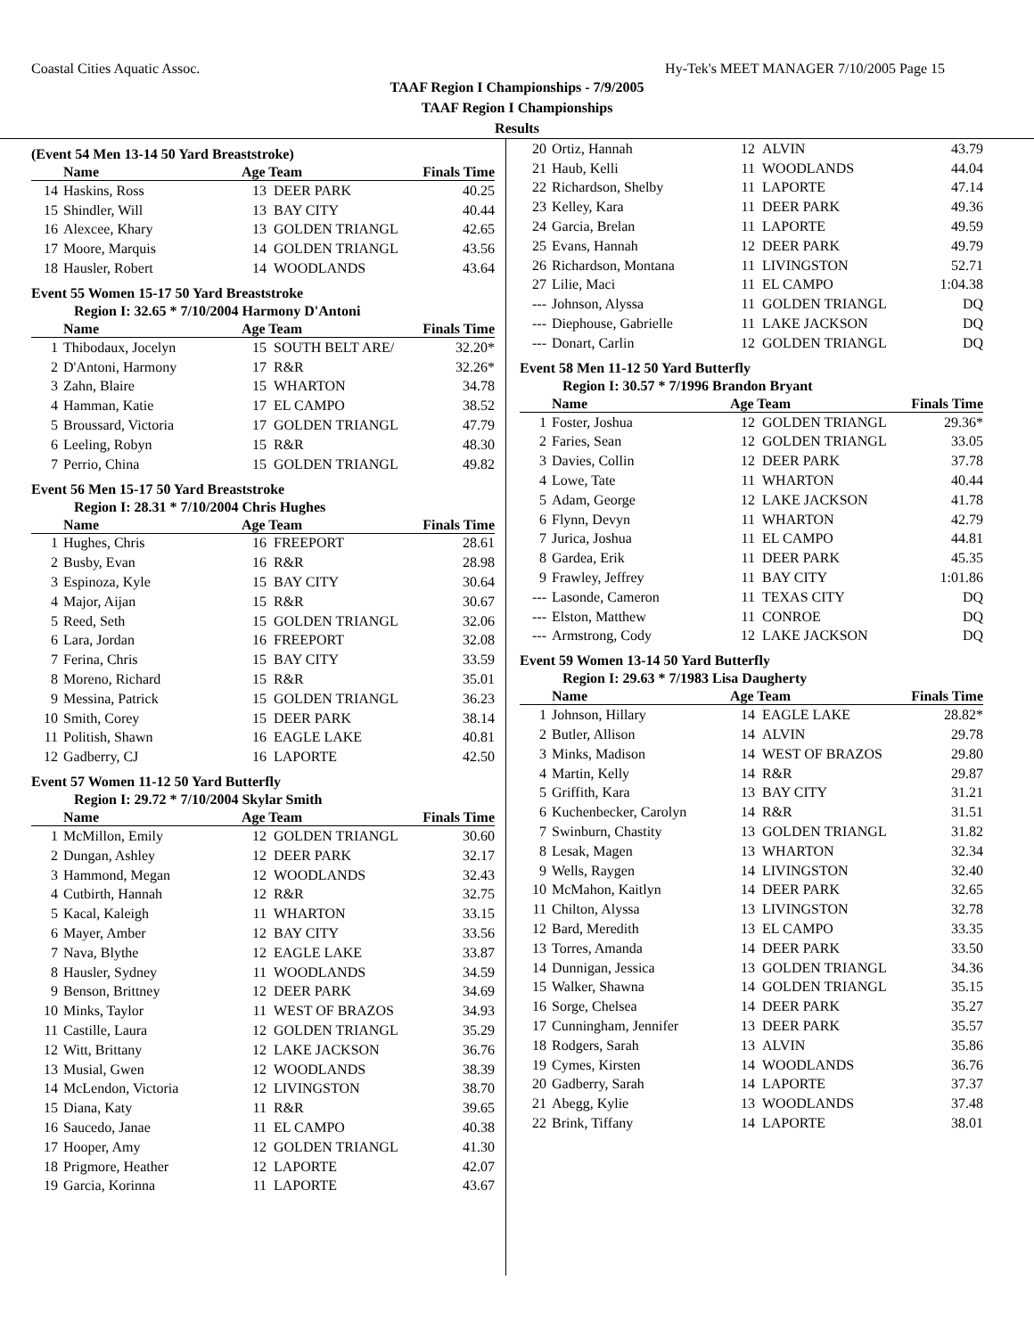Coastal Cities Aquatic Assoc. Hy-Tek's MEET MANAGER 7/10/2005 Page 15
TAAF Region I Championships - 7/9/2005
TAAF Region I Championships
Results
(Event 54 Men 13-14 50 Yard Breaststroke)
| | Name | Age Team | | Finals Time |
| --- | --- | --- | --- | --- |
| 14 | Haskins, Ross | 13 | DEER PARK | 40.25 |
| 15 | Shindler, Will | 13 | BAY CITY | 40.44 |
| 16 | Alexcee, Khary | 13 | GOLDEN TRIANGL | 42.65 |
| 17 | Moore, Marquis | 14 | GOLDEN TRIANGL | 43.56 |
| 18 | Hausler, Robert | 14 | WOODLANDS | 43.64 |
Event 55 Women 15-17 50 Yard Breaststroke
Region I: 32.65 * 7/10/2004 Harmony D'Antoni
| | Name | Age Team | | Finals Time |
| --- | --- | --- | --- | --- |
| 1 | Thibodaux, Jocelyn | 15 | SOUTH BELT ARE/ | 32.20* |
| 2 | D'Antoni, Harmony | 17 | R&R | 32.26* |
| 3 | Zahn, Blaire | 15 | WHARTON | 34.78 |
| 4 | Hamman, Katie | 17 | EL CAMPO | 38.52 |
| 5 | Broussard, Victoria | 17 | GOLDEN TRIANGL | 47.79 |
| 6 | Leeling, Robyn | 15 | R&R | 48.30 |
| 7 | Perrio, China | 15 | GOLDEN TRIANGL | 49.82 |
Event 56 Men 15-17 50 Yard Breaststroke
Region I: 28.31 * 7/10/2004 Chris Hughes
| | Name | Age Team | | Finals Time |
| --- | --- | --- | --- | --- |
| 1 | Hughes, Chris | 16 | FREEPORT | 28.61 |
| 2 | Busby, Evan | 16 | R&R | 28.98 |
| 3 | Espinoza, Kyle | 15 | BAY CITY | 30.64 |
| 4 | Major, Aijan | 15 | R&R | 30.67 |
| 5 | Reed, Seth | 15 | GOLDEN TRIANGL | 32.06 |
| 6 | Lara, Jordan | 16 | FREEPORT | 32.08 |
| 7 | Ferina, Chris | 15 | BAY CITY | 33.59 |
| 8 | Moreno, Richard | 15 | R&R | 35.01 |
| 9 | Messina, Patrick | 15 | GOLDEN TRIANGL | 36.23 |
| 10 | Smith, Corey | 15 | DEER PARK | 38.14 |
| 11 | Politish, Shawn | 16 | EAGLE LAKE | 40.81 |
| 12 | Gadberry, CJ | 16 | LAPORTE | 42.50 |
Event 57 Women 11-12 50 Yard Butterfly
Region I: 29.72 * 7/10/2004 Skylar Smith
| | Name | Age Team | | Finals Time |
| --- | --- | --- | --- | --- |
| 1 | McMillon, Emily | 12 | GOLDEN TRIANGL | 30.60 |
| 2 | Dungan, Ashley | 12 | DEER PARK | 32.17 |
| 3 | Hammond, Megan | 12 | WOODLANDS | 32.43 |
| 4 | Cutbirth, Hannah | 12 | R&R | 32.75 |
| 5 | Kacal, Kaleigh | 11 | WHARTON | 33.15 |
| 6 | Mayer, Amber | 12 | BAY CITY | 33.56 |
| 7 | Nava, Blythe | 12 | EAGLE LAKE | 33.87 |
| 8 | Hausler, Sydney | 11 | WOODLANDS | 34.59 |
| 9 | Benson, Brittney | 12 | DEER PARK | 34.69 |
| 10 | Minks, Taylor | 11 | WEST OF BRAZOS | 34.93 |
| 11 | Castille, Laura | 12 | GOLDEN TRIANGL | 35.29 |
| 12 | Witt, Brittany | 12 | LAKE JACKSON | 36.76 |
| 13 | Musial, Gwen | 12 | WOODLANDS | 38.39 |
| 14 | McLendon, Victoria | 12 | LIVINGSTON | 38.70 |
| 15 | Diana, Katy | 11 | R&R | 39.65 |
| 16 | Saucedo, Janae | 11 | EL CAMPO | 40.38 |
| 17 | Hooper, Amy | 12 | GOLDEN TRIANGL | 41.30 |
| 18 | Prigmore, Heather | 12 | LAPORTE | 42.07 |
| 19 | Garcia, Korinna | 11 | LAPORTE | 43.67 |
| 20 | Ortiz, Hannah | 12 | ALVIN | 43.79 |
| 21 | Haub, Kelli | 11 | WOODLANDS | 44.04 |
| 22 | Richardson, Shelby | 11 | LAPORTE | 47.14 |
| 23 | Kelley, Kara | 11 | DEER PARK | 49.36 |
| 24 | Garcia, Brelan | 11 | LAPORTE | 49.59 |
| 25 | Evans, Hannah | 12 | DEER PARK | 49.79 |
| 26 | Richardson, Montana | 11 | LIVINGSTON | 52.71 |
| 27 | Lilie, Maci | 11 | EL CAMPO | 1:04.38 |
| --- | Johnson, Alyssa | 11 | GOLDEN TRIANGL | DQ |
| --- | Diephouse, Gabrielle | 11 | LAKE JACKSON | DQ |
| --- | Donart, Carlin | 12 | GOLDEN TRIANGL | DQ |
Event 58 Men 11-12 50 Yard Butterfly
Region I: 30.57 * 7/1996 Brandon Bryant
| | Name | Age Team | | Finals Time |
| --- | --- | --- | --- | --- |
| 1 | Foster, Joshua | 12 | GOLDEN TRIANGL | 29.36* |
| 2 | Faries, Sean | 12 | GOLDEN TRIANGL | 33.05 |
| 3 | Davies, Collin | 12 | DEER PARK | 37.78 |
| 4 | Lowe, Tate | 11 | WHARTON | 40.44 |
| 5 | Adam, George | 12 | LAKE JACKSON | 41.78 |
| 6 | Flynn, Devyn | 11 | WHARTON | 42.79 |
| 7 | Jurica, Joshua | 11 | EL CAMPO | 44.81 |
| 8 | Gardea, Erik | 11 | DEER PARK | 45.35 |
| 9 | Frawley, Jeffrey | 11 | BAY CITY | 1:01.86 |
| --- | Lasonde, Cameron | 11 | TEXAS CITY | DQ |
| --- | Elston, Matthew | 11 | CONROE | DQ |
| --- | Armstrong, Cody | 12 | LAKE JACKSON | DQ |
Event 59 Women 13-14 50 Yard Butterfly
Region I: 29.63 * 7/1983 Lisa Daugherty
| | Name | Age Team | | Finals Time |
| --- | --- | --- | --- | --- |
| 1 | Johnson, Hillary | 14 | EAGLE LAKE | 28.82* |
| 2 | Butler, Allison | 14 | ALVIN | 29.78 |
| 3 | Minks, Madison | 14 | WEST OF BRAZOS | 29.80 |
| 4 | Martin, Kelly | 14 | R&R | 29.87 |
| 5 | Griffith, Kara | 13 | BAY CITY | 31.21 |
| 6 | Kuchenbecker, Carolyn | 14 | R&R | 31.51 |
| 7 | Swinburn, Chastity | 13 | GOLDEN TRIANGL | 31.82 |
| 8 | Lesak, Magen | 13 | WHARTON | 32.34 |
| 9 | Wells, Raygen | 14 | LIVINGSTON | 32.40 |
| 10 | McMahon, Kaitlyn | 14 | DEER PARK | 32.65 |
| 11 | Chilton, Alyssa | 13 | LIVINGSTON | 32.78 |
| 12 | Bard, Meredith | 13 | EL CAMPO | 33.35 |
| 13 | Torres, Amanda | 14 | DEER PARK | 33.50 |
| 14 | Dunnigan, Jessica | 13 | GOLDEN TRIANGL | 34.36 |
| 15 | Walker, Shawna | 14 | GOLDEN TRIANGL | 35.15 |
| 16 | Sorge, Chelsea | 14 | DEER PARK | 35.27 |
| 17 | Cunningham, Jennifer | 13 | DEER PARK | 35.57 |
| 18 | Rodgers, Sarah | 13 | ALVIN | 35.86 |
| 19 | Cymes, Kirsten | 14 | WOODLANDS | 36.76 |
| 20 | Gadberry, Sarah | 14 | LAPORTE | 37.37 |
| 21 | Abegg, Kylie | 13 | WOODLANDS | 37.48 |
| 22 | Brink, Tiffany | 14 | LAPORTE | 38.01 |